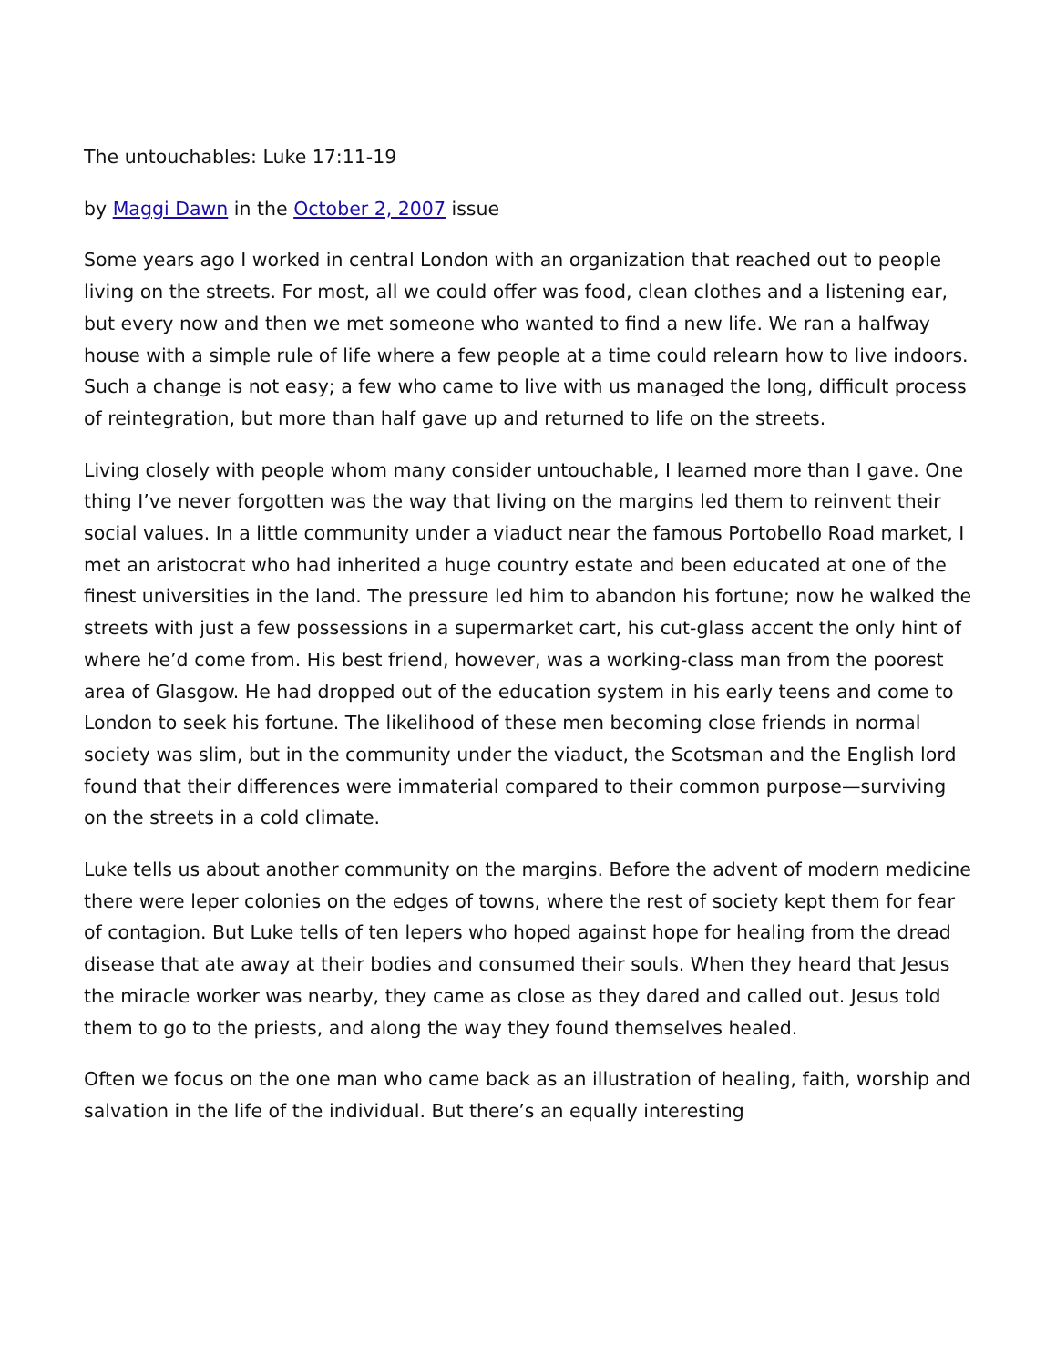The untouchables: Luke 17:11-19
by Maggi Dawn in the October 2, 2007 issue
Some years ago I worked in central London with an organization that reached out to people living on the streets. For most, all we could offer was food, clean clothes and a listening ear, but every now and then we met someone who wanted to find a new life. We ran a halfway house with a simple rule of life where a few people at a time could relearn how to live indoors. Such a change is not easy; a few who came to live with us managed the long, difficult process of reintegration, but more than half gave up and returned to life on the streets.
Living closely with people whom many consider untouchable, I learned more than I gave. One thing I’ve never forgotten was the way that living on the margins led them to reinvent their social values. In a little community under a viaduct near the famous Portobello Road market, I met an aristocrat who had inherited a huge country estate and been educated at one of the finest universities in the land. The pressure led him to abandon his fortune; now he walked the streets with just a few possessions in a supermarket cart, his cut-glass accent the only hint of where he’d come from. His best friend, however, was a working-class man from the poorest area of Glasgow. He had dropped out of the education system in his early teens and come to London to seek his fortune. The likelihood of these men becoming close friends in normal society was slim, but in the community under the viaduct, the Scotsman and the English lord found that their differences were immaterial compared to their common purpose—surviving on the streets in a cold climate.
Luke tells us about another community on the margins. Before the advent of modern medicine there were leper colonies on the edges of towns, where the rest of society kept them for fear of contagion. But Luke tells of ten lepers who hoped against hope for healing from the dread disease that ate away at their bodies and consumed their souls. When they heard that Jesus the miracle worker was nearby, they came as close as they dared and called out. Jesus told them to go to the priests, and along the way they found themselves healed.
Often we focus on the one man who came back as an illustration of healing, faith, worship and salvation in the life of the individual. But there’s an equally interesting